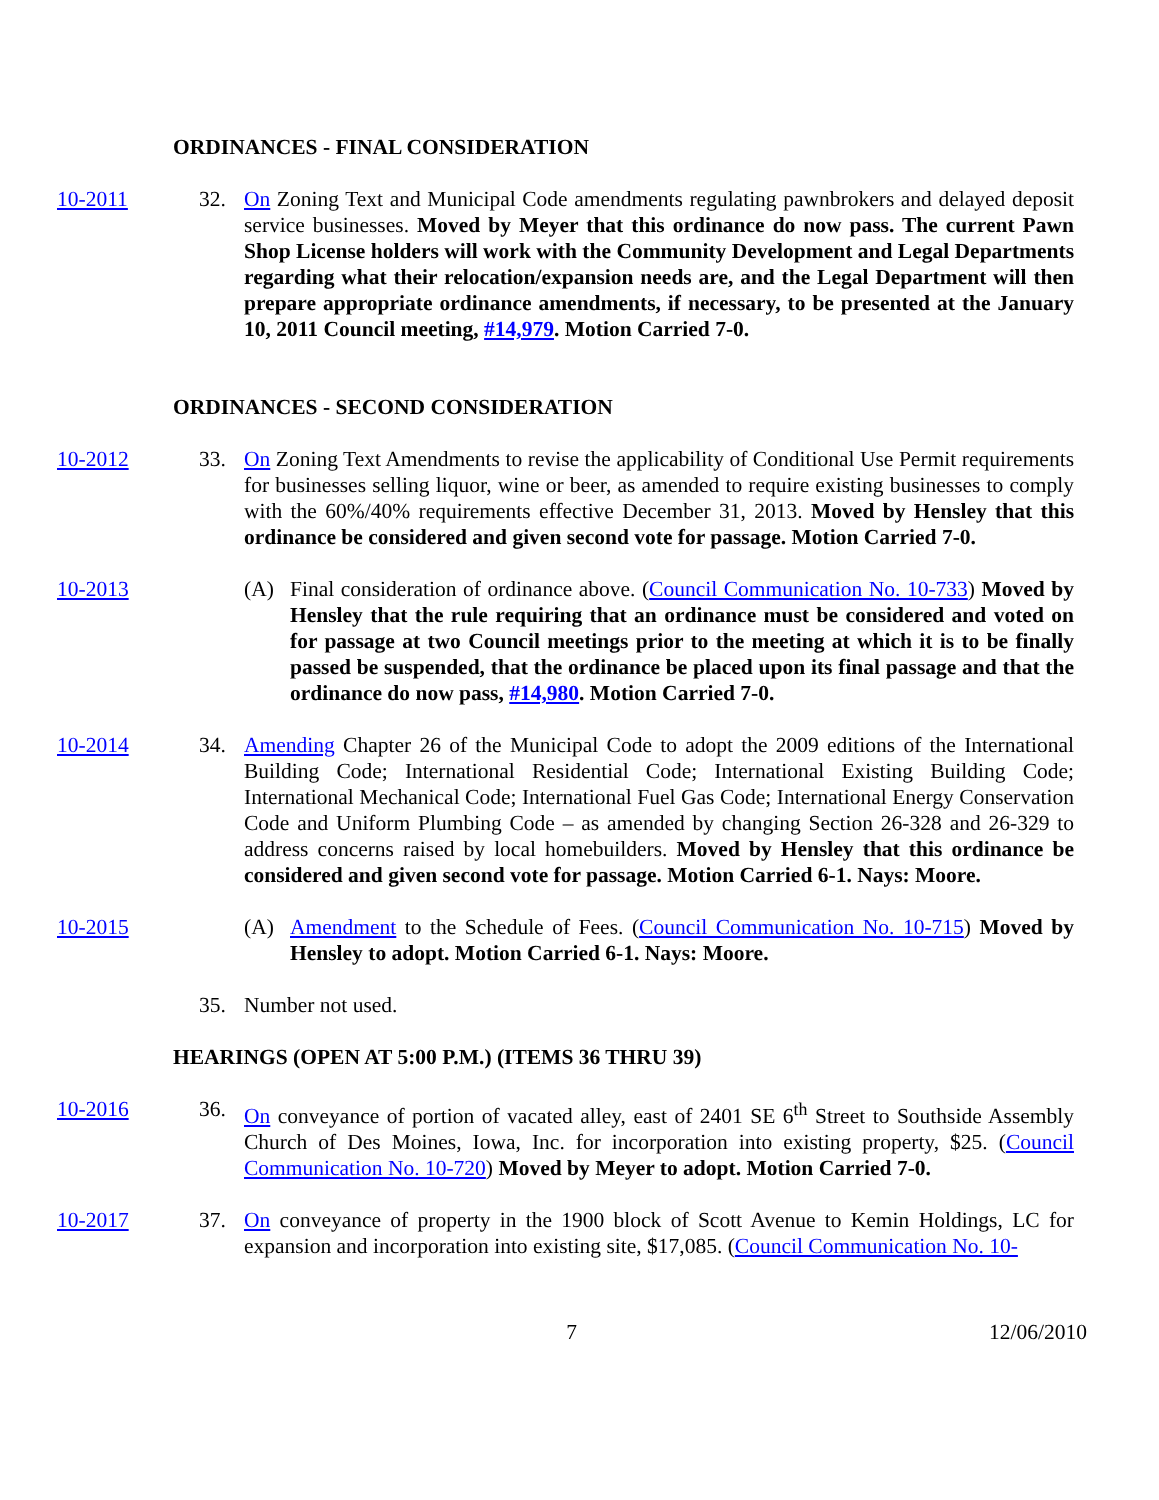ORDINANCES - FINAL CONSIDERATION
10-2011 32. On Zoning Text and Municipal Code amendments regulating pawnbrokers and delayed deposit service businesses. Moved by Meyer that this ordinance do now pass. The current Pawn Shop License holders will work with the Community Development and Legal Departments regarding what their relocation/expansion needs are, and the Legal Department will then prepare appropriate ordinance amendments, if necessary, to be presented at the January 10, 2011 Council meeting, #14,979. Motion Carried 7-0.
ORDINANCES - SECOND CONSIDERATION
10-2012 33. On Zoning Text Amendments to revise the applicability of Conditional Use Permit requirements for businesses selling liquor, wine or beer, as amended to require existing businesses to comply with the 60%/40% requirements effective December 31, 2013. Moved by Hensley that this ordinance be considered and given second vote for passage. Motion Carried 7-0.
10-2013 (A) Final consideration of ordinance above. (Council Communication No. 10-733) Moved by Hensley that the rule requiring that an ordinance must be considered and voted on for passage at two Council meetings prior to the meeting at which it is to be finally passed be suspended, that the ordinance be placed upon its final passage and that the ordinance do now pass, #14,980. Motion Carried 7-0.
10-2014 34. Amending Chapter 26 of the Municipal Code to adopt the 2009 editions of the International Building Code; International Residential Code; International Existing Building Code; International Mechanical Code; International Fuel Gas Code; International Energy Conservation Code and Uniform Plumbing Code – as amended by changing Section 26-328 and 26-329 to address concerns raised by local homebuilders. Moved by Hensley that this ordinance be considered and given second vote for passage. Motion Carried 6-1. Nays: Moore.
10-2015 (A) Amendment to the Schedule of Fees. (Council Communication No. 10-715) Moved by Hensley to adopt. Motion Carried 6-1. Nays: Moore.
35. Number not used.
HEARINGS (OPEN AT 5:00 P.M.) (ITEMS 36 THRU 39)
10-2016 36. On conveyance of portion of vacated alley, east of 2401 SE 6<sup>th</sup> Street to Southside Assembly Church of Des Moines, Iowa, Inc. for incorporation into existing property, $25. (Council Communication No. 10-720) Moved by Meyer to adopt. Motion Carried 7-0.
10-2017 37. On conveyance of property in the 1900 block of Scott Avenue to Kemin Holdings, LC for expansion and incorporation into existing site, $17,085. (Council Communication No. 10-
7 12/06/2010